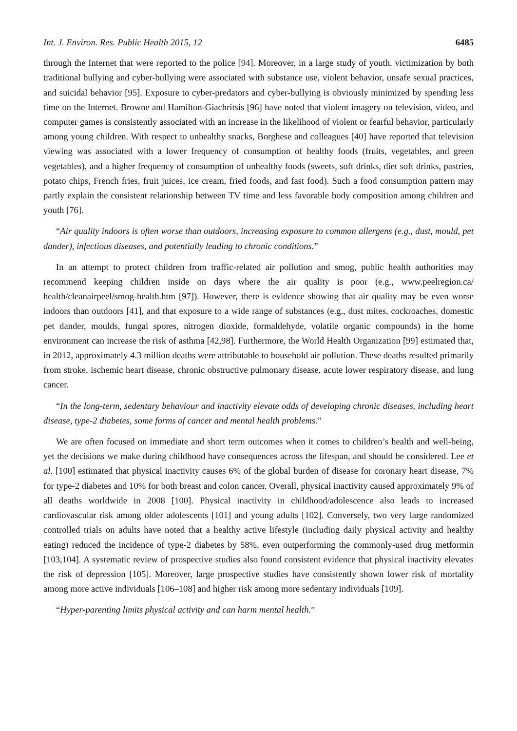Int. J. Environ. Res. Public Health 2015, 12 6485
through the Internet that were reported to the police [94]. Moreover, in a large study of youth, victimization by both traditional bullying and cyber-bullying were associated with substance use, violent behavior, unsafe sexual practices, and suicidal behavior [95]. Exposure to cyber-predators and cyber-bullying is obviously minimized by spending less time on the Internet. Browne and Hamilton-Giachritsis [96] have noted that violent imagery on television, video, and computer games is consistently associated with an increase in the likelihood of violent or fearful behavior, particularly among young children. With respect to unhealthy snacks, Borghese and colleagues [40] have reported that television viewing was associated with a lower frequency of consumption of healthy foods (fruits, vegetables, and green vegetables), and a higher frequency of consumption of unhealthy foods (sweets, soft drinks, diet soft drinks, pastries, potato chips, French fries, fruit juices, ice cream, fried foods, and fast food). Such a food consumption pattern may partly explain the consistent relationship between TV time and less favorable body composition among children and youth [76].
“Air quality indoors is often worse than outdoors, increasing exposure to common allergens (e.g., dust, mould, pet dander), infectious diseases, and potentially leading to chronic conditions.”
In an attempt to protect children from traffic-related air pollution and smog, public health authorities may recommend keeping children inside on days where the air quality is poor (e.g., www.peelregion.ca/ health/cleanairpeel/smog-health.htm [97]). However, there is evidence showing that air quality may be even worse indoors than outdoors [41], and that exposure to a wide range of substances (e.g., dust mites, cockroaches, domestic pet dander, moulds, fungal spores, nitrogen dioxide, formaldehyde, volatile organic compounds) in the home environment can increase the risk of asthma [42,98]. Furthermore, the World Health Organization [99] estimated that, in 2012, approximately 4.3 million deaths were attributable to household air pollution. These deaths resulted primarily from stroke, ischemic heart disease, chronic obstructive pulmonary disease, acute lower respiratory disease, and lung cancer.
“In the long-term, sedentary behaviour and inactivity elevate odds of developing chronic diseases, including heart disease, type-2 diabetes, some forms of cancer and mental health problems.”
We are often focused on immediate and short term outcomes when it comes to children’s health and well-being, yet the decisions we make during childhood have consequences across the lifespan, and should be considered. Lee et al. [100] estimated that physical inactivity causes 6% of the global burden of disease for coronary heart disease, 7% for type-2 diabetes and 10% for both breast and colon cancer. Overall, physical inactivity caused approximately 9% of all deaths worldwide in 2008 [100]. Physical inactivity in childhood/adolescence also leads to increased cardiovascular risk among older adolescents [101] and young adults [102]. Conversely, two very large randomized controlled trials on adults have noted that a healthy active lifestyle (including daily physical activity and healthy eating) reduced the incidence of type-2 diabetes by 58%, even outperforming the commonly-used drug metformin [103,104]. A systematic review of prospective studies also found consistent evidence that physical inactivity elevates the risk of depression [105]. Moreover, large prospective studies have consistently shown lower risk of mortality among more active individuals [106–108] and higher risk among more sedentary individuals [109].
“Hyper-parenting limits physical activity and can harm mental health.”